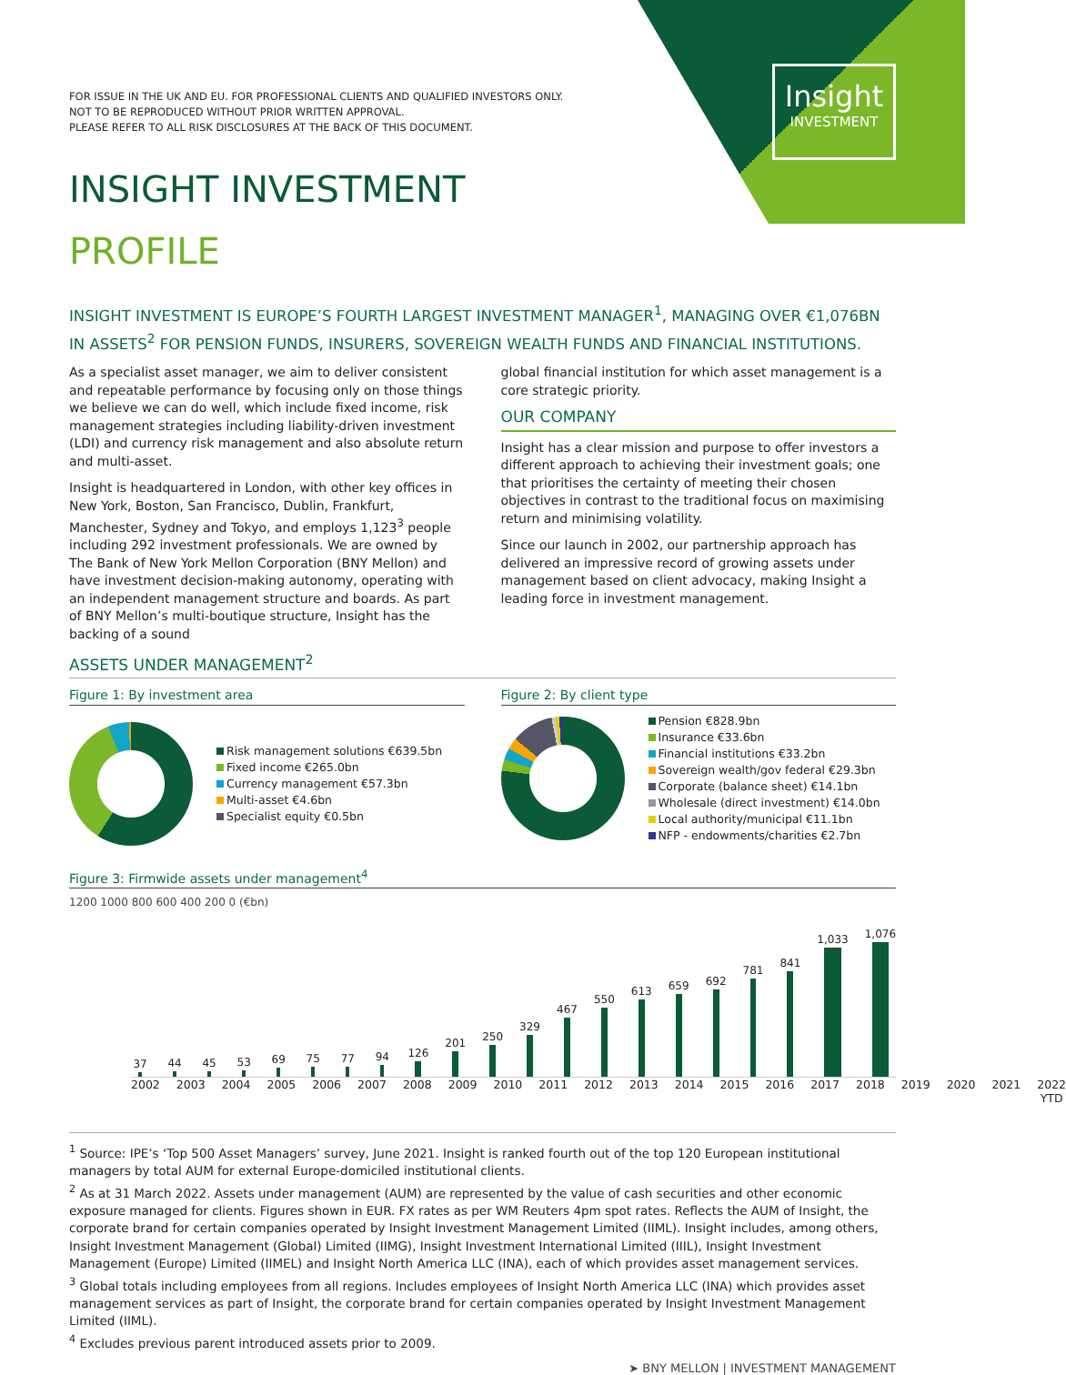Insight
INVESTMENT
FOR ISSUE IN THE UK AND EU. FOR PROFESSIONAL CLIENTS AND QUALIFIED INVESTORS ONLY.
NOT TO BE REPRODUCED WITHOUT PRIOR WRITTEN APPROVAL.
PLEASE REFER TO ALL RISK DISCLOSURES AT THE BACK OF THIS DOCUMENT.
INSIGHT INVESTMENT
PROFILE
INSIGHT INVESTMENT IS EUROPE’S FOURTH LARGEST INVESTMENT MANAGER<sup>1</sup>, MANAGING OVER €1,076BN IN ASSETS<sup>2</sup> FOR PENSION FUNDS, INSURERS, SOVEREIGN WEALTH FUNDS AND FINANCIAL INSTITUTIONS.
As a specialist asset manager, we aim to deliver consistent and repeatable performance by focusing only on those things we believe we can do well, which include fixed income, risk management strategies including liability-driven investment (LDI) and currency risk management and also absolute return and multi-asset.
Insight is headquartered in London, with other key offices in New York, Boston, San Francisco, Dublin, Frankfurt, Manchester, Sydney and Tokyo, and employs 1,123<sup>3</sup> people including 292 investment professionals. We are owned by The Bank of New York Mellon Corporation (BNY Mellon) and have investment decision-making autonomy, operating with an independent management structure and boards. As part of BNY Mellon’s multi-boutique structure, Insight has the backing of a sound
global financial institution for which asset management is a core strategic priority.
OUR COMPANY
Insight has a clear mission and purpose to offer investors a different approach to achieving their investment goals; one that prioritises the certainty of meeting their chosen objectives in contrast to the traditional focus on maximising return and minimising volatility.
Since our launch in 2002, our partnership approach has delivered an impressive record of growing assets under management based on client advocacy, making Insight a leading force in investment management.
ASSETS UNDER MANAGEMENT<sup>2</sup>
Figure 1: By investment area
Risk management solutions €639.5bn
Fixed income €265.0bn
Currency management €57.3bn
Multi-asset €4.6bn
Specialist equity €0.5bn
Figure 2: By client type
Pension €828.9bn
Insurance €33.6bn
Financial institutions €33.2bn
Sovereign wealth/gov federal €29.3bn
Corporate (balance sheet) €14.1bn
Wholesale (direct investment) €14.0bn
Local authority/municipal €11.1bn
NFP - endowments/charities €2.7bn
Figure 3: Firmwide assets under management<sup>4</sup>
1200 1000 800 600 400 200 0 (€bn)
37
44
45
53
69
75
77
94
126
201
250
329
467
550
613
659
692
781
841
1,033
1,076
2002 2003 2004 2005 2006 2007 2008 2009 2010 2011 2012 2013 2014 2015 2016 2017 2018 2019 2020 2021 2022 YTD
<sup>1</sup> Source: IPE’s ‘Top 500 Asset Managers’ survey, June 2021. Insight is ranked fourth out of the top 120 European institutional managers by total AUM for external Europe-domiciled institutional clients.
<sup>2</sup> As at 31 March 2022. Assets under management (AUM) are represented by the value of cash securities and other economic exposure managed for clients. Figures shown in EUR. FX rates as per WM Reuters 4pm spot rates. Reflects the AUM of Insight, the corporate brand for certain companies operated by Insight Investment Management Limited (IIML). Insight includes, among others, Insight Investment Management (Global) Limited (IIMG), Insight Investment International Limited (IIIL), Insight Investment Management (Europe) Limited (IIMEL) and Insight North America LLC (INA), each of which provides asset management services.
<sup>3</sup> Global totals including employees from all regions. Includes employees of Insight North America LLC (INA) which provides asset management services as part of Insight, the corporate brand for certain companies operated by Insight Investment Management Limited (IIML).
<sup>4</sup> Excludes previous parent introduced assets prior to 2009.
➤ BNY MELLON | INVESTMENT MANAGEMENT